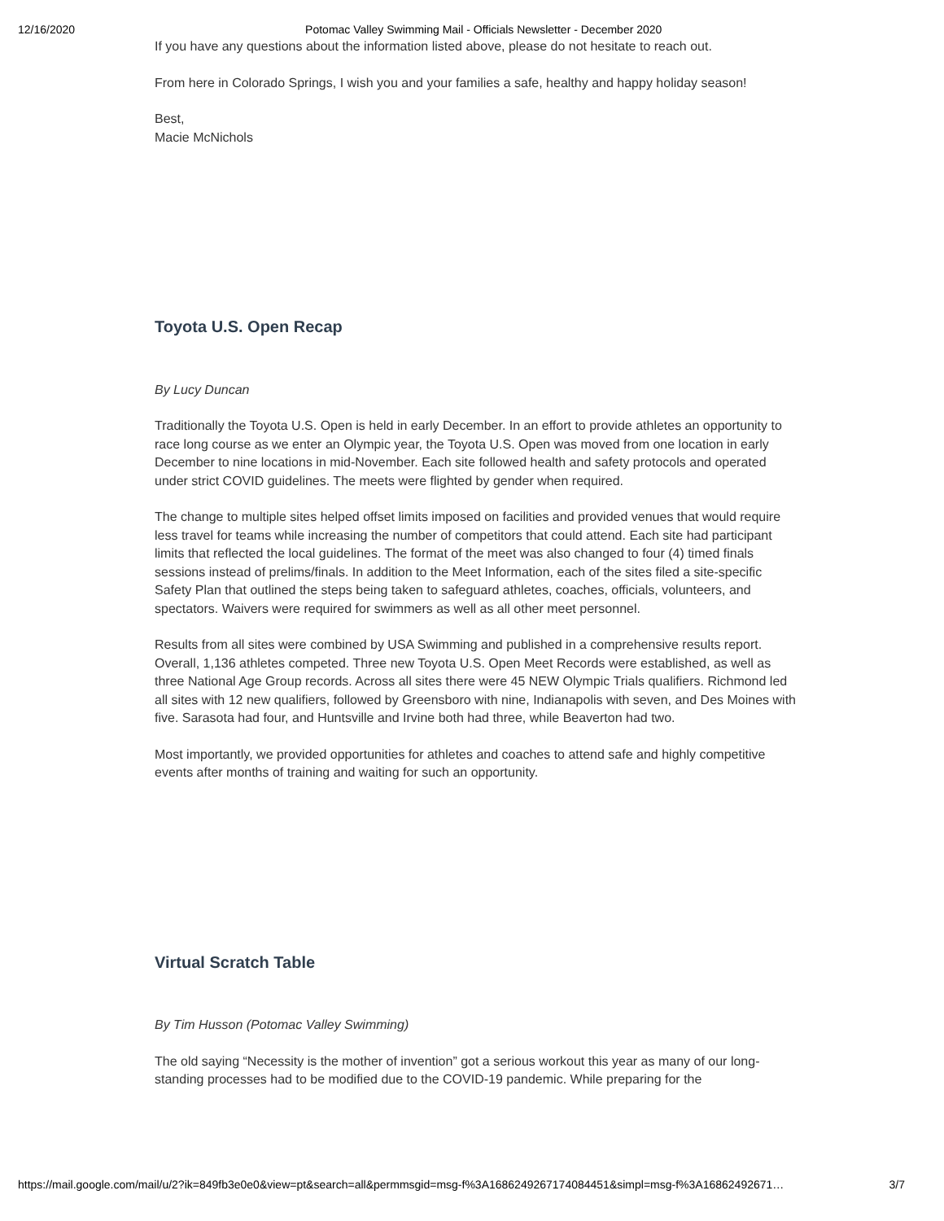12/16/2020 Potomac Valley Swimming Mail - Officials Newsletter - December 2020
If you have any questions about the information listed above, please do not hesitate to reach out.
From here in Colorado Springs, I wish you and your families a safe, healthy and happy holiday season!
Best,
Macie McNichols
Toyota U.S. Open Recap
By Lucy Duncan
Traditionally the Toyota U.S. Open is held in early December. In an effort to provide athletes an opportunity to race long course as we enter an Olympic year, the Toyota U.S. Open was moved from one location in early December to nine locations in mid-November. Each site followed health and safety protocols and operated under strict COVID guidelines. The meets were flighted by gender when required.
The change to multiple sites helped offset limits imposed on facilities and provided venues that would require less travel for teams while increasing the number of competitors that could attend. Each site had participant limits that reflected the local guidelines. The format of the meet was also changed to four (4) timed finals sessions instead of prelims/finals. In addition to the Meet Information, each of the sites filed a site-specific Safety Plan that outlined the steps being taken to safeguard athletes, coaches, officials, volunteers, and spectators. Waivers were required for swimmers as well as all other meet personnel.
Results from all sites were combined by USA Swimming and published in a comprehensive results report. Overall, 1,136 athletes competed. Three new Toyota U.S. Open Meet Records were established, as well as three National Age Group records. Across all sites there were 45 NEW Olympic Trials qualifiers. Richmond led all sites with 12 new qualifiers, followed by Greensboro with nine, Indianapolis with seven, and Des Moines with five. Sarasota had four, and Huntsville and Irvine both had three, while Beaverton had two.
Most importantly, we provided opportunities for athletes and coaches to attend safe and highly competitive events after months of training and waiting for such an opportunity.
Virtual Scratch Table
By Tim Husson (Potomac Valley Swimming)
The old saying “Necessity is the mother of invention” got a serious workout this year as many of our long-standing processes had to be modified due to the COVID-19 pandemic. While preparing for the
https://mail.google.com/mail/u/2?ik=849fb3e0e0&view=pt&search=all&permmsgid=msg-f%3A1686249267174084451&simpl=msg-f%3A16862492671… 3/7